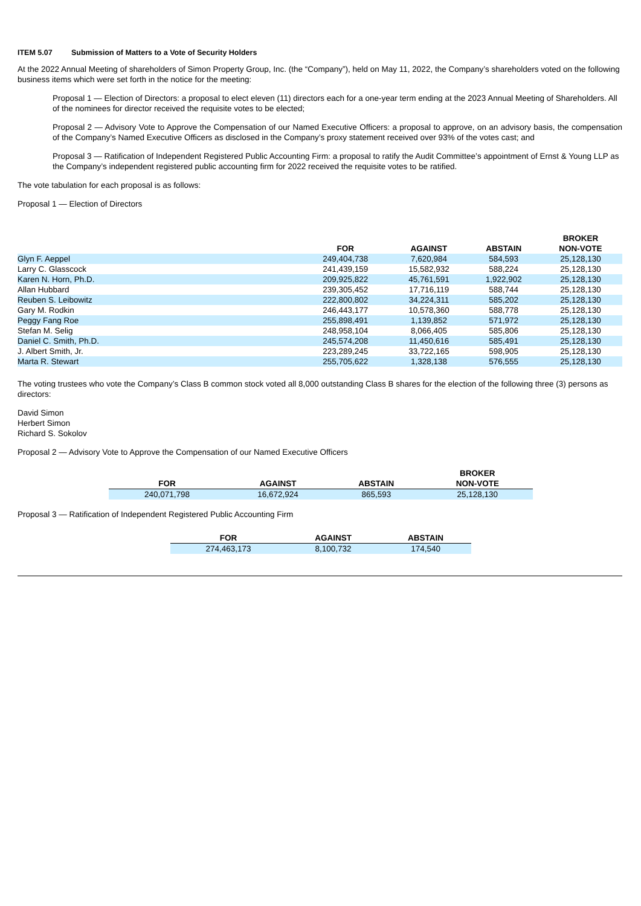ITEM 5.07 Submission of Matters to a Vote of Security Holders
At the 2022 Annual Meeting of shareholders of Simon Property Group, Inc. (the “Company”), held on May 11, 2022, the Company’s shareholders voted on the following business items which were set forth in the notice for the meeting:
Proposal 1 — Election of Directors: a proposal to elect eleven (11) directors each for a one-year term ending at the 2023 Annual Meeting of Shareholders. All of the nominees for director received the requisite votes to be elected;
Proposal 2 — Advisory Vote to Approve the Compensation of our Named Executive Officers: a proposal to approve, on an advisory basis, the compensation of the Company’s Named Executive Officers as disclosed in the Company’s proxy statement received over 93% of the votes cast; and
Proposal 3 — Ratification of Independent Registered Public Accounting Firm: a proposal to ratify the Audit Committee’s appointment of Ernst & Young LLP as the Company’s independent registered public accounting firm for 2022 received the requisite votes to be ratified.
The vote tabulation for each proposal is as follows:
Proposal 1 — Election of Directors
| | FOR | AGAINST | ABSTAIN | BROKER NON-VOTE |
| --- | --- | --- | --- | --- |
| Glyn F. Aeppel | 249,404,738 | 7,620,984 | 584,593 | 25,128,130 |
| Larry C. Glasscock | 241,439,159 | 15,582,932 | 588,224 | 25,128,130 |
| Karen N. Horn, Ph.D. | 209,925,822 | 45,761,591 | 1,922,902 | 25,128,130 |
| Allan Hubbard | 239,305,452 | 17,716,119 | 588,744 | 25,128,130 |
| Reuben S. Leibowitz | 222,800,802 | 34,224,311 | 585,202 | 25,128,130 |
| Gary M. Rodkin | 246,443,177 | 10,578,360 | 588,778 | 25,128,130 |
| Peggy Fang Roe | 255,898,491 | 1,139,852 | 571,972 | 25,128,130 |
| Stefan M. Selig | 248,958,104 | 8,066,405 | 585,806 | 25,128,130 |
| Daniel C. Smith, Ph.D. | 245,574,208 | 11,450,616 | 585,491 | 25,128,130 |
| J. Albert Smith, Jr. | 223,289,245 | 33,722,165 | 598,905 | 25,128,130 |
| Marta R. Stewart | 255,705,622 | 1,328,138 | 576,555 | 25,128,130 |
The voting trustees who vote the Company’s Class B common stock voted all 8,000 outstanding Class B shares for the election of the following three (3) persons as directors:
David Simon
Herbert Simon
Richard S. Sokolov
Proposal 2 — Advisory Vote to Approve the Compensation of our Named Executive Officers
| FOR | AGAINST | ABSTAIN | BROKER NON-VOTE |
| --- | --- | --- | --- |
| 240,071,798 | 16,672,924 | 865,593 | 25,128,130 |
Proposal 3 — Ratification of Independent Registered Public Accounting Firm
| FOR | AGAINST | ABSTAIN |
| --- | --- | --- |
| 274,463,173 | 8,100,732 | 174,540 |